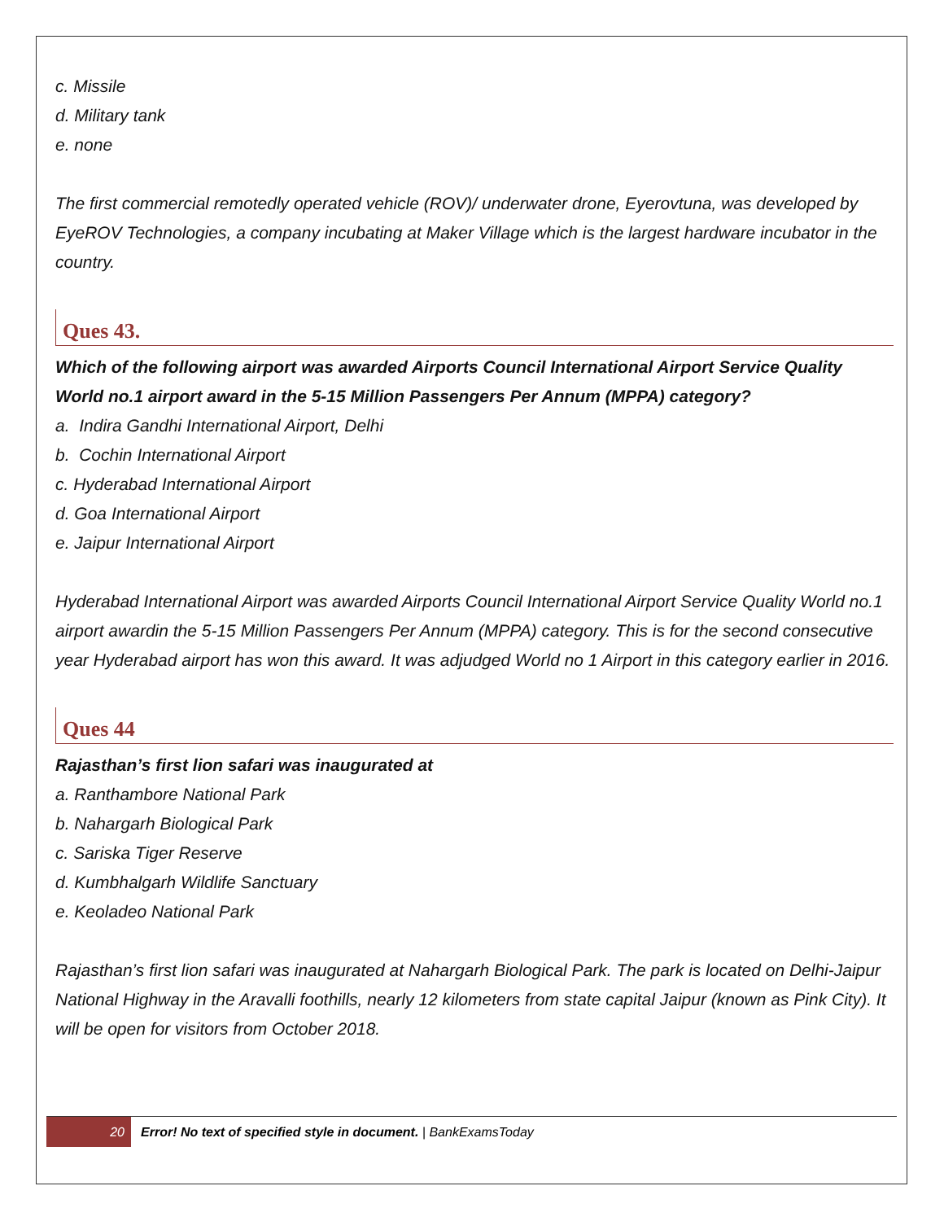c. Missile
d. Military tank
e. none
The first commercial remotedly operated vehicle (ROV)/ underwater drone, Eyerovtuna, was developed by EyeROV Technologies, a company incubating at Maker Village which is the largest hardware incubator in the country.
Ques 43.
Which of the following airport was awarded Airports Council International Airport Service Quality World no.1 airport award in the 5-15 Million Passengers Per Annum (MPPA) category?
a. Indira Gandhi International Airport, Delhi
b. Cochin International Airport
c. Hyderabad International Airport
d. Goa International Airport
e. Jaipur International Airport
Hyderabad International Airport was awarded Airports Council International Airport Service Quality World no.1 airport awardin the 5-15 Million Passengers Per Annum (MPPA) category. This is for the second consecutive year Hyderabad airport has won this award. It was adjudged World no 1 Airport in this category earlier in 2016.
Ques 44
Rajasthan’s first lion safari was inaugurated at
a. Ranthambore National Park
b. Nahargarh Biological Park
c. Sariska Tiger Reserve
d. Kumbhalgarh Wildlife Sanctuary
e. Keoladeo National Park
Rajasthan’s first lion safari was inaugurated at Nahargarh Biological Park. The park is located on Delhi-Jaipur National Highway in the Aravalli foothills, nearly 12 kilometers from state capital Jaipur (known as Pink City). It will be open for visitors from October 2018.
20
Error! No text of specified style in document. | BankExamsToday